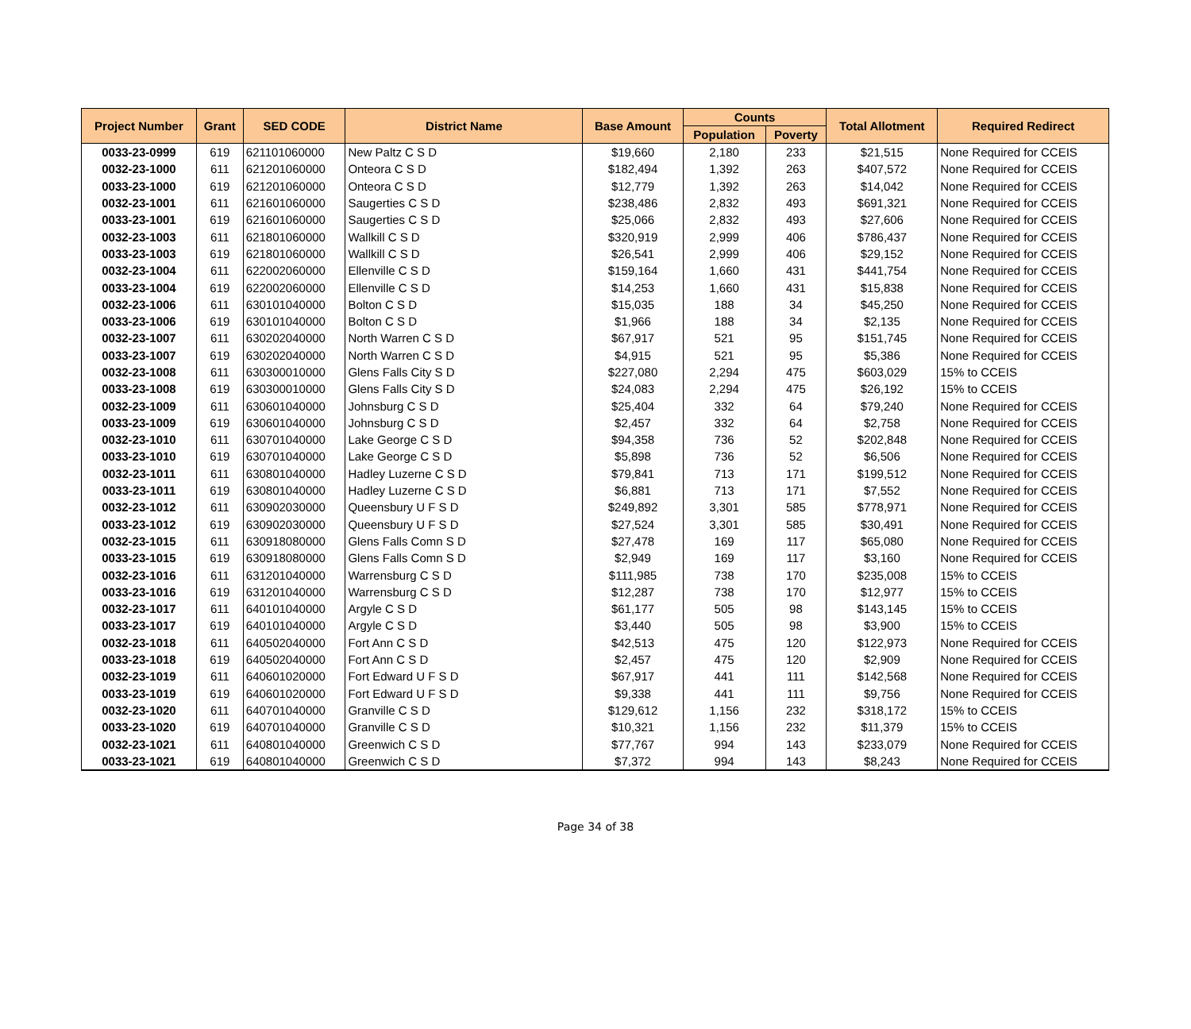| Project Number | Grant | SED CODE | District Name | Base Amount | Counts | | Total Allotment | Required Redirect |
| --- | --- | --- | --- | --- | --- | --- | --- | --- |
| | | | | | Population | Poverty | | |
| 0033-23-0999 | 619 | 621101060000 | New Paltz C S D | $19,660 | 2,180 | 233 | $21,515 | None Required for CCEIS |
| 0032-23-1000 | 611 | 621201060000 | Onteora C S D | $182,494 | 1,392 | 263 | $407,572 | None Required for CCEIS |
| 0033-23-1000 | 619 | 621201060000 | Onteora C S D | $12,779 | 1,392 | 263 | $14,042 | None Required for CCEIS |
| 0032-23-1001 | 611 | 621601060000 | Saugerties C S D | $238,486 | 2,832 | 493 | $691,321 | None Required for CCEIS |
| 0033-23-1001 | 619 | 621601060000 | Saugerties C S D | $25,066 | 2,832 | 493 | $27,606 | None Required for CCEIS |
| 0032-23-1003 | 611 | 621801060000 | Wallkill C S D | $320,919 | 2,999 | 406 | $786,437 | None Required for CCEIS |
| 0033-23-1003 | 619 | 621801060000 | Wallkill C S D | $26,541 | 2,999 | 406 | $29,152 | None Required for CCEIS |
| 0032-23-1004 | 611 | 622002060000 | Ellenville C S D | $159,164 | 1,660 | 431 | $441,754 | None Required for CCEIS |
| 0033-23-1004 | 619 | 622002060000 | Ellenville C S D | $14,253 | 1,660 | 431 | $15,838 | None Required for CCEIS |
| 0032-23-1006 | 611 | 630101040000 | Bolton C S D | $15,035 | 188 | 34 | $45,250 | None Required for CCEIS |
| 0033-23-1006 | 619 | 630101040000 | Bolton C S D | $1,966 | 188 | 34 | $2,135 | None Required for CCEIS |
| 0032-23-1007 | 611 | 630202040000 | North Warren C S D | $67,917 | 521 | 95 | $151,745 | None Required for CCEIS |
| 0033-23-1007 | 619 | 630202040000 | North Warren C S D | $4,915 | 521 | 95 | $5,386 | None Required for CCEIS |
| 0032-23-1008 | 611 | 630300010000 | Glens Falls City S D | $227,080 | 2,294 | 475 | $603,029 | 15% to CCEIS |
| 0033-23-1008 | 619 | 630300010000 | Glens Falls City S D | $24,083 | 2,294 | 475 | $26,192 | 15% to CCEIS |
| 0032-23-1009 | 611 | 630601040000 | Johnsburg C S D | $25,404 | 332 | 64 | $79,240 | None Required for CCEIS |
| 0033-23-1009 | 619 | 630601040000 | Johnsburg C S D | $2,457 | 332 | 64 | $2,758 | None Required for CCEIS |
| 0032-23-1010 | 611 | 630701040000 | Lake George C S D | $94,358 | 736 | 52 | $202,848 | None Required for CCEIS |
| 0033-23-1010 | 619 | 630701040000 | Lake George C S D | $5,898 | 736 | 52 | $6,506 | None Required for CCEIS |
| 0032-23-1011 | 611 | 630801040000 | Hadley Luzerne C S D | $79,841 | 713 | 171 | $199,512 | None Required for CCEIS |
| 0033-23-1011 | 619 | 630801040000 | Hadley Luzerne C S D | $6,881 | 713 | 171 | $7,552 | None Required for CCEIS |
| 0032-23-1012 | 611 | 630902030000 | Queensbury U F S D | $249,892 | 3,301 | 585 | $778,971 | None Required for CCEIS |
| 0033-23-1012 | 619 | 630902030000 | Queensbury U F S D | $27,524 | 3,301 | 585 | $30,491 | None Required for CCEIS |
| 0032-23-1015 | 611 | 630918080000 | Glens Falls Comn S D | $27,478 | 169 | 117 | $65,080 | None Required for CCEIS |
| 0033-23-1015 | 619 | 630918080000 | Glens Falls Comn S D | $2,949 | 169 | 117 | $3,160 | None Required for CCEIS |
| 0032-23-1016 | 611 | 631201040000 | Warrensburg C S D | $111,985 | 738 | 170 | $235,008 | 15% to CCEIS |
| 0033-23-1016 | 619 | 631201040000 | Warrensburg C S D | $12,287 | 738 | 170 | $12,977 | 15% to CCEIS |
| 0032-23-1017 | 611 | 640101040000 | Argyle C S D | $61,177 | 505 | 98 | $143,145 | 15% to CCEIS |
| 0033-23-1017 | 619 | 640101040000 | Argyle C S D | $3,440 | 505 | 98 | $3,900 | 15% to CCEIS |
| 0032-23-1018 | 611 | 640502040000 | Fort Ann C S D | $42,513 | 475 | 120 | $122,973 | None Required for CCEIS |
| 0033-23-1018 | 619 | 640502040000 | Fort Ann C S D | $2,457 | 475 | 120 | $2,909 | None Required for CCEIS |
| 0032-23-1019 | 611 | 640601020000 | Fort Edward U F S D | $67,917 | 441 | 111 | $142,568 | None Required for CCEIS |
| 0033-23-1019 | 619 | 640601020000 | Fort Edward U F S D | $9,338 | 441 | 111 | $9,756 | None Required for CCEIS |
| 0032-23-1020 | 611 | 640701040000 | Granville C S D | $129,612 | 1,156 | 232 | $318,172 | 15% to CCEIS |
| 0033-23-1020 | 619 | 640701040000 | Granville C S D | $10,321 | 1,156 | 232 | $11,379 | 15% to CCEIS |
| 0032-23-1021 | 611 | 640801040000 | Greenwich C S D | $77,767 | 994 | 143 | $233,079 | None Required for CCEIS |
| 0033-23-1021 | 619 | 640801040000 | Greenwich C S D | $7,372 | 994 | 143 | $8,243 | None Required for CCEIS |
Page 34 of 38